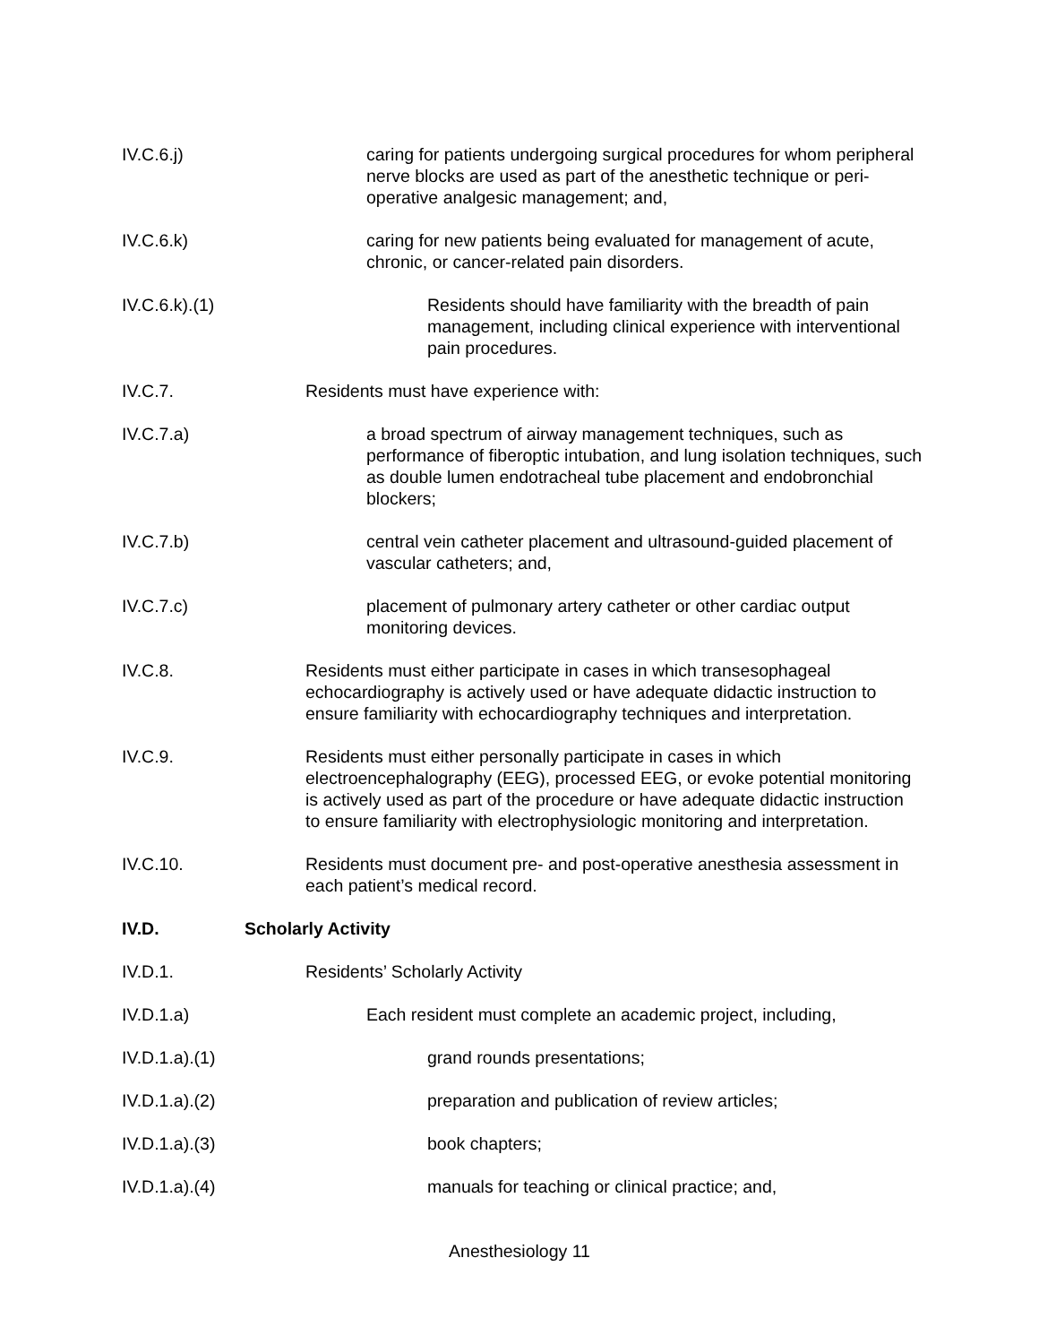IV.C.6.j) caring for patients undergoing surgical procedures for whom peripheral nerve blocks are used as part of the anesthetic technique or peri-operative analgesic management; and,
IV.C.6.k) caring for new patients being evaluated for management of acute, chronic, or cancer-related pain disorders.
IV.C.6.k).(1) Residents should have familiarity with the breadth of pain management, including clinical experience with interventional pain procedures.
IV.C.7. Residents must have experience with:
IV.C.7.a) a broad spectrum of airway management techniques, such as performance of fiberoptic intubation, and lung isolation techniques, such as double lumen endotracheal tube placement and endobronchial blockers;
IV.C.7.b) central vein catheter placement and ultrasound-guided placement of vascular catheters; and,
IV.C.7.c) placement of pulmonary artery catheter or other cardiac output monitoring devices.
IV.C.8. Residents must either participate in cases in which transesophageal echocardiography is actively used or have adequate didactic instruction to ensure familiarity with echocardiography techniques and interpretation.
IV.C.9. Residents must either personally participate in cases in which electroencephalography (EEG), processed EEG, or evoke potential monitoring is actively used as part of the procedure or have adequate didactic instruction to ensure familiarity with electrophysiologic monitoring and interpretation.
IV.C.10. Residents must document pre- and post-operative anesthesia assessment in each patient’s medical record.
IV.D. Scholarly Activity
IV.D.1. Residents’ Scholarly Activity
IV.D.1.a) Each resident must complete an academic project, including,
IV.D.1.a).(1) grand rounds presentations;
IV.D.1.a).(2) preparation and publication of review articles;
IV.D.1.a).(3) book chapters;
IV.D.1.a).(4) manuals for teaching or clinical practice; and,
Anesthesiology 11